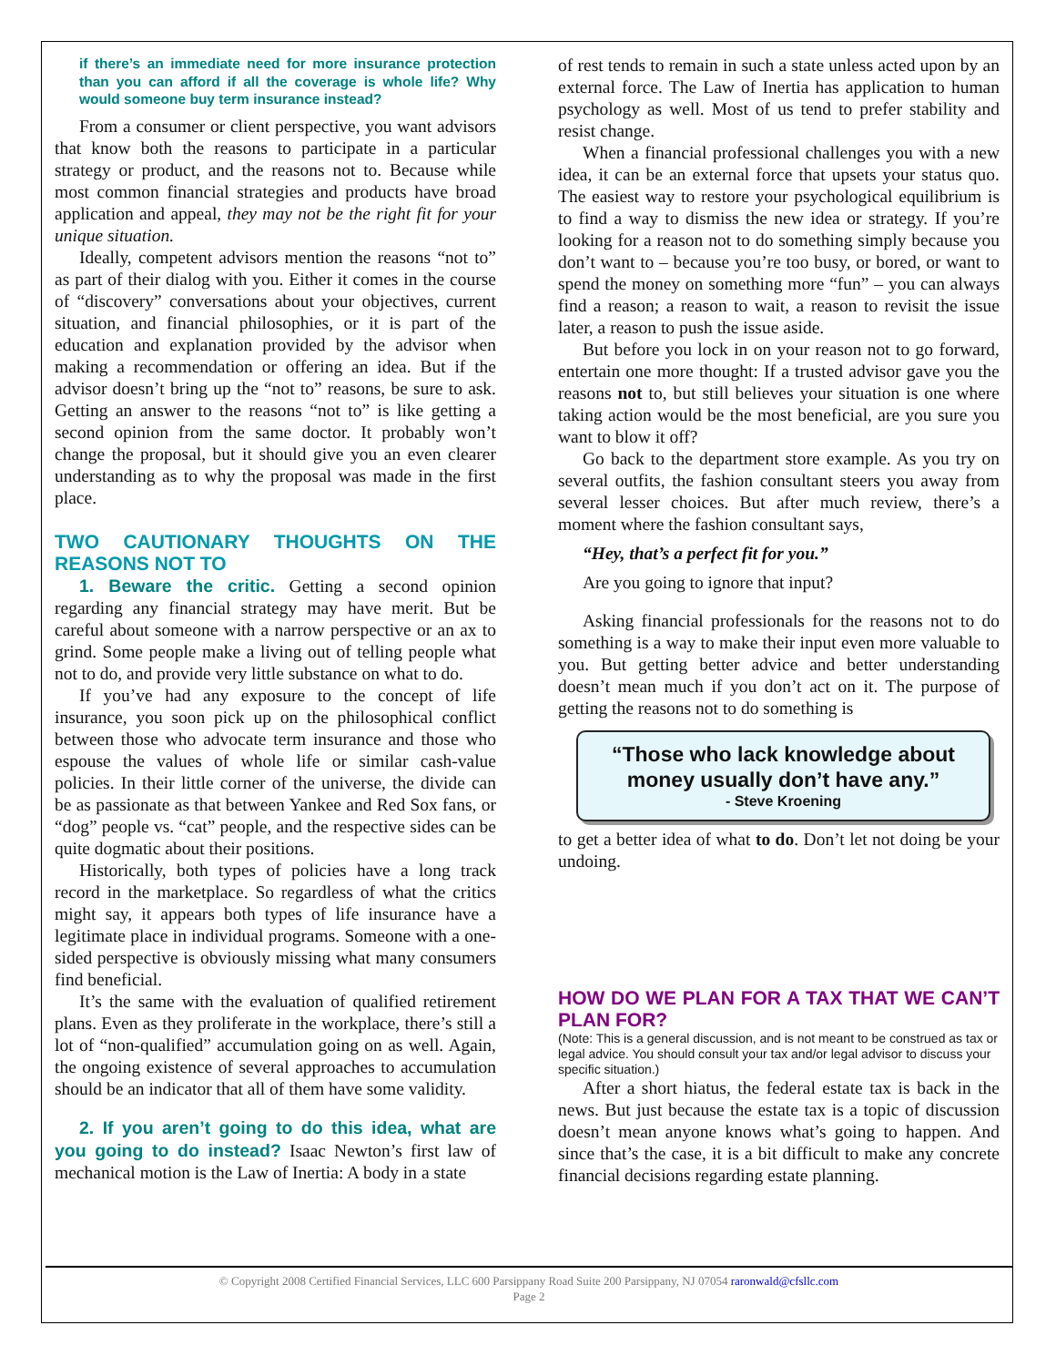if there’s an immediate need for more insurance protection than you can afford if all the coverage is whole life? Why would someone buy term insurance instead?
From a consumer or client perspective, you want advisors that know both the reasons to participate in a particular strategy or product, and the reasons not to. Because while most common financial strategies and products have broad application and appeal, they may not be the right fit for your unique situation.
Ideally, competent advisors mention the reasons “not to” as part of their dialog with you. Either it comes in the course of “discovery” conversations about your objectives, current situation, and financial philosophies, or it is part of the education and explanation provided by the advisor when making a recommendation or offering an idea. But if the advisor doesn’t bring up the “not to” reasons, be sure to ask. Getting an answer to the reasons “not to” is like getting a second opinion from the same doctor. It probably won’t change the proposal, but it should give you an even clearer understanding as to why the proposal was made in the first place.
TWO CAUTIONARY THOUGHTS ON THE REASONS NOT TO
1. Beware the critic. Getting a second opinion regarding any financial strategy may have merit. But be careful about someone with a narrow perspective or an ax to grind. Some people make a living out of telling people what not to do, and provide very little substance on what to do.
If you’ve had any exposure to the concept of life insurance, you soon pick up on the philosophical conflict between those who advocate term insurance and those who espouse the values of whole life or similar cash-value policies. In their little corner of the universe, the divide can be as passionate as that between Yankee and Red Sox fans, or “dog” people vs. “cat” people, and the respective sides can be quite dogmatic about their positions.
Historically, both types of policies have a long track record in the marketplace. So regardless of what the critics might say, it appears both types of life insurance have a legitimate place in individual programs. Someone with a one-sided perspective is obviously missing what many consumers find beneficial.
It’s the same with the evaluation of qualified retirement plans. Even as they proliferate in the workplace, there’s still a lot of “non-qualified” accumulation going on as well. Again, the ongoing existence of several approaches to accumulation should be an indicator that all of them have some validity.
2. If you aren’t going to do this idea, what are you going to do instead? Isaac Newton’s first law of mechanical motion is the Law of Inertia: A body in a state
of rest tends to remain in such a state unless acted upon by an external force. The Law of Inertia has application to human psychology as well. Most of us tend to prefer stability and resist change.
When a financial professional challenges you with a new idea, it can be an external force that upsets your status quo. The easiest way to restore your psychological equilibrium is to find a way to dismiss the new idea or strategy. If you’re looking for a reason not to do something simply because you don’t want to – because you’re too busy, or bored, or want to spend the money on something more “fun” – you can always find a reason; a reason to wait, a reason to revisit the issue later, a reason to push the issue aside.
But before you lock in on your reason not to go forward, entertain one more thought: If a trusted advisor gave you the reasons not to, but still believes your situation is one where taking action would be the most beneficial, are you sure you want to blow it off?
Go back to the department store example. As you try on several outfits, the fashion consultant steers you away from several lesser choices. But after much review, there’s a moment where the fashion consultant says,
“Hey, that’s a perfect fit for you.”
Are you going to ignore that input?
Asking financial professionals for the reasons not to do something is a way to make their input even more valuable to you. But getting better advice and better understanding doesn’t mean much if you don’t act on it. The purpose of getting the reasons not to do something is
“Those who lack knowledge about money usually don’t have any.”
- Steve Kroening
to get a better idea of what to do. Don’t let not doing be your undoing.
HOW DO WE PLAN FOR A TAX THAT WE CAN’T PLAN FOR?
(Note: This is a general discussion, and is not meant to be construed as tax or legal advice. You should consult your tax and/or legal advisor to discuss your specific situation.)
After a short hiatus, the federal estate tax is back in the news. But just because the estate tax is a topic of discussion doesn’t mean anyone knows what’s going to happen. And since that’s the case, it is a bit difficult to make any concrete financial decisions regarding estate planning.
© Copyright 2008 Certified Financial Services, LLC 600 Parsippany Road Suite 200 Parsippany, NJ 07054 raronwald@cfsllc.com
Page 2